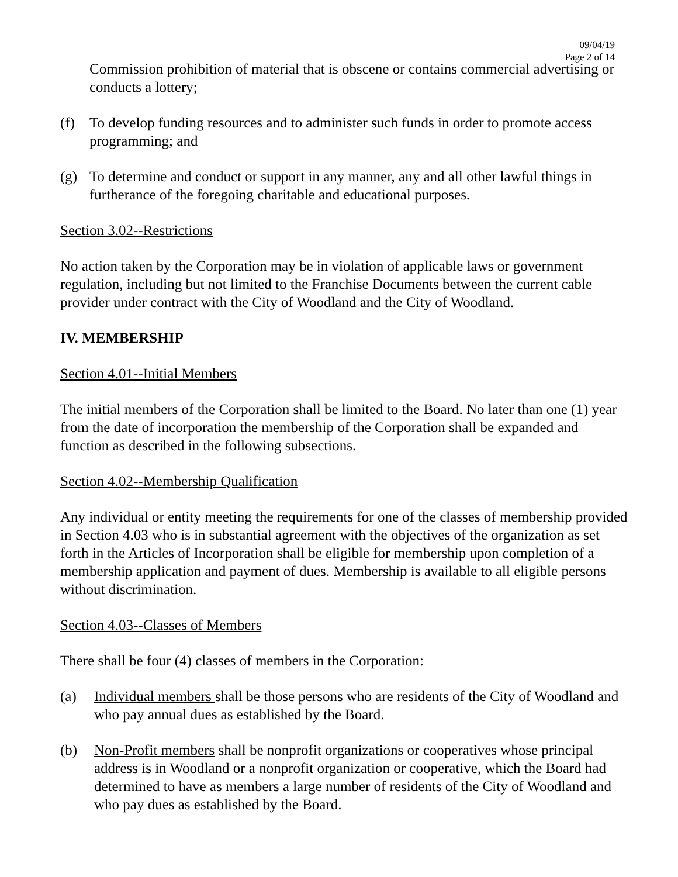09/04/19
Page 2 of 14
Commission prohibition of material that is obscene or contains commercial advertising or conducts a lottery;
(f) To develop funding resources and to administer such funds in order to promote access programming; and
(g) To determine and conduct or support in any manner, any and all other lawful things in furtherance of the foregoing charitable and educational purposes.
Section 3.02--Restrictions
No action taken by the Corporation may be in violation of applicable laws or government regulation, including but not limited to the Franchise Documents between the current cable provider under contract with the City of Woodland and the City of Woodland.
IV. MEMBERSHIP
Section 4.01--Initial Members
The initial members of the Corporation shall be limited to the Board. No later than one (1) year from the date of incorporation the membership of the Corporation shall be expanded and function as described in the following subsections.
Section 4.02--Membership Qualification
Any individual or entity meeting the requirements for one of the classes of membership provided in Section 4.03 who is in substantial agreement with the objectives of the organization as set forth in the Articles of Incorporation shall be eligible for membership upon completion of a membership application and payment of dues. Membership is available to all eligible persons without discrimination.
Section 4.03--Classes of Members
There shall be four (4) classes of members in the Corporation:
(a) Individual members shall be those persons who are residents of the City of Woodland and who pay annual dues as established by the Board.
(b) Non-Profit members shall be nonprofit organizations or cooperatives whose principal address is in Woodland or a nonprofit organization or cooperative, which the Board had determined to have as members a large number of residents of the City of Woodland and who pay dues as established by the Board.